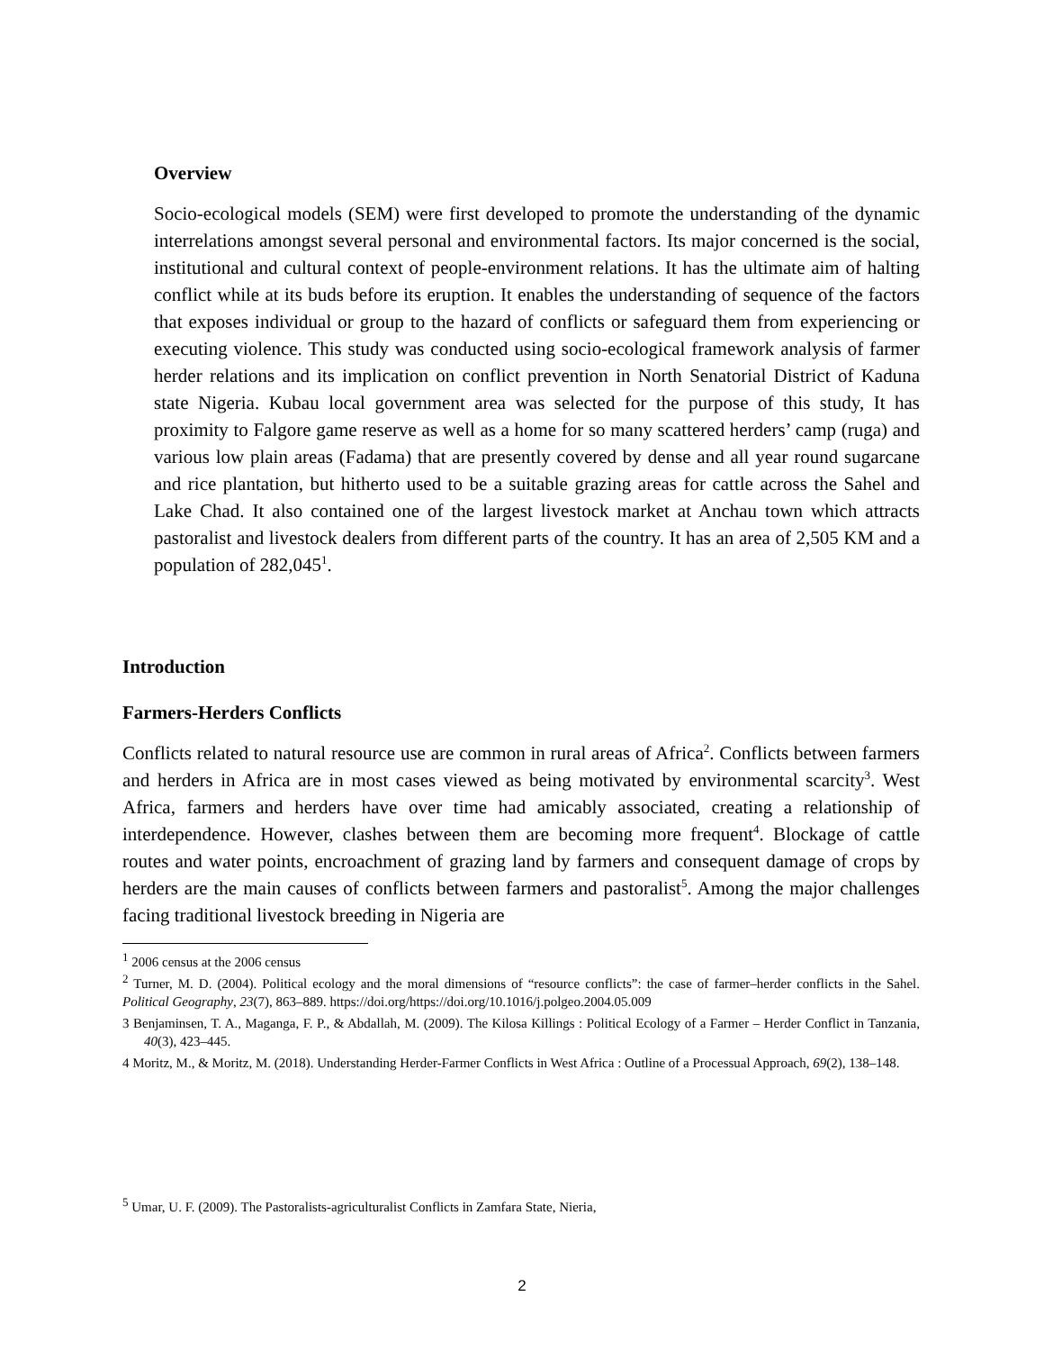Overview
Socio-ecological models (SEM) were first developed to promote the understanding of the dynamic interrelations amongst several personal and environmental factors. Its major concerned is the social, institutional and cultural context of people-environment relations. It has the ultimate aim of halting conflict while at its buds before its eruption. It enables the understanding of sequence of the factors that exposes individual or group to the hazard of conflicts or safeguard them from experiencing or executing violence. This study was conducted using socio-ecological framework analysis of farmer herder relations and its implication on conflict prevention in North Senatorial District of Kaduna state Nigeria. Kubau local government area was selected for the purpose of this study, It has proximity to Falgore game reserve as well as a home for so many scattered herders’ camp (ruga) and various low plain areas (Fadama) that are presently covered by dense and all year round sugarcane and rice plantation, but hitherto used to be a suitable grazing areas for cattle across the Sahel and Lake Chad. It also contained one of the largest livestock market at Anchau town which attracts pastoralist and livestock dealers from different parts of the country. It has an area of 2,505 KM and a population of 282,045<sup>1</sup>.
Introduction
Farmers-Herders Conflicts
Conflicts related to natural resource use are common in rural areas of Africa<sup>2</sup>. Conflicts between farmers and herders in Africa are in most cases viewed as being motivated by environmental scarcity<sup>3</sup>. West Africa, farmers and herders have over time had amicably associated, creating a relationship of interdependence. However, clashes between them are becoming more frequent<sup>4</sup>. Blockage of cattle routes and water points, encroachment of grazing land by farmers and consequent damage of crops by herders are the main causes of conflicts between farmers and pastoralist<sup>5</sup>. Among the major challenges facing traditional livestock breeding in Nigeria are
<sup>1</sup> 2006 census at the 2006 census
<sup>2</sup> Turner, M. D. (2004). Political ecology and the moral dimensions of “resource conflicts”: the case of farmer–herder conflicts in the Sahel. Political Geography, 23(7), 863–889. https://doi.org/https://doi.org/10.1016/j.polgeo.2004.05.009
3 Benjaminsen, T. A., Maganga, F. P., & Abdallah, M. (2009). The Kilosa Killings : Political Ecology of a Farmer – Herder Conflict in Tanzania, 40(3), 423–445.
4 Moritz, M., & Moritz, M. (2018). Understanding Herder-Farmer Conflicts in West Africa : Outline of a Processual Approach, 69(2), 138–148.
<sup>5</sup> Umar, U. F. (2009). The Pastoralists-agriculturalist Conflicts in Zamfara State, Nieria,
2